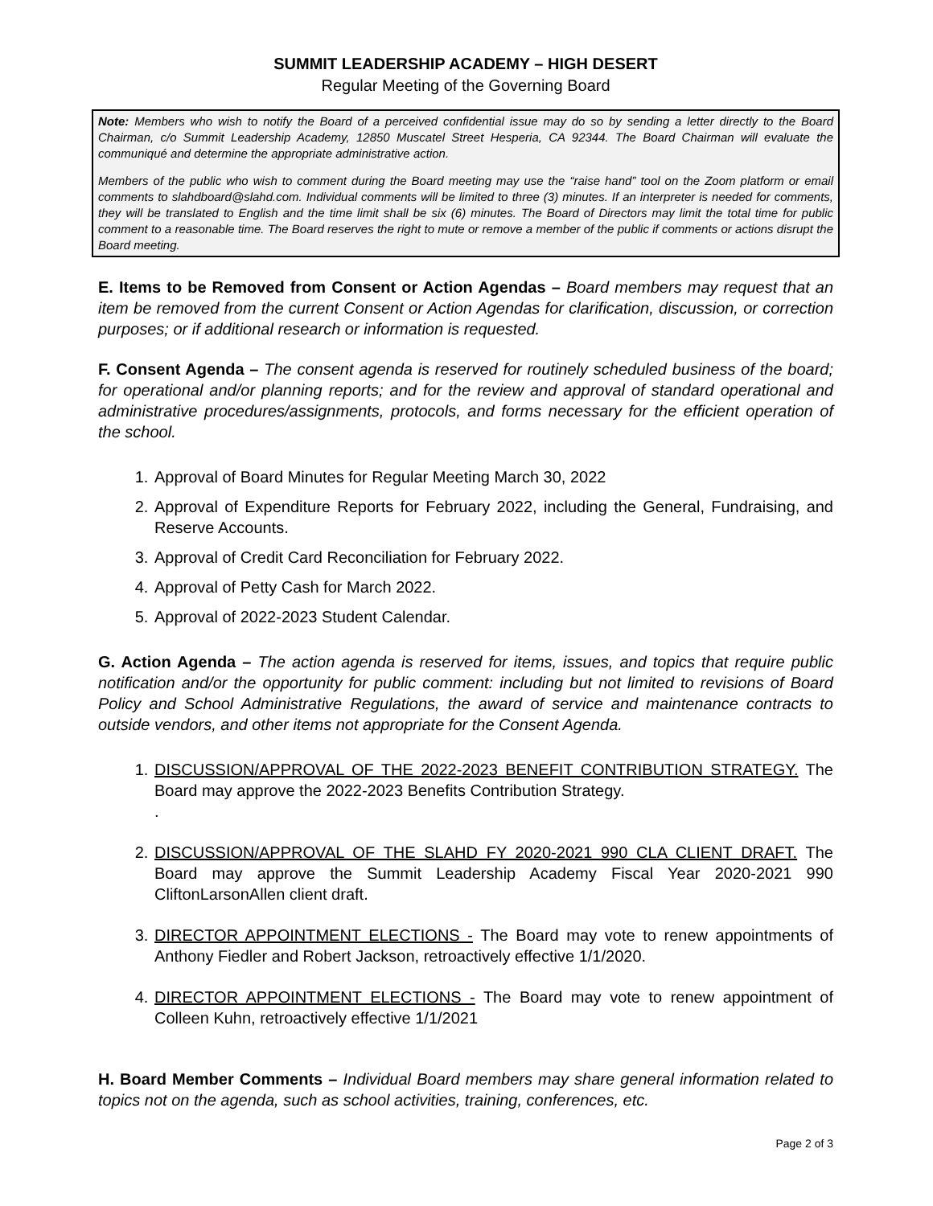SUMMIT LEADERSHIP ACADEMY – HIGH DESERT
Regular Meeting of the Governing Board
Note: Members who wish to notify the Board of a perceived confidential issue may do so by sending a letter directly to the Board Chairman, c/o Summit Leadership Academy, 12850 Muscatel Street Hesperia, CA 92344. The Board Chairman will evaluate the communiqué and determine the appropriate administrative action.
Members of the public who wish to comment during the Board meeting may use the “raise hand” tool on the Zoom platform or email comments to slahdboard@slahd.com. Individual comments will be limited to three (3) minutes. If an interpreter is needed for comments, they will be translated to English and the time limit shall be six (6) minutes. The Board of Directors may limit the total time for public comment to a reasonable time. The Board reserves the right to mute or remove a member of the public if comments or actions disrupt the Board meeting.
E. Items to be Removed from Consent or Action Agendas – Board members may request that an item be removed from the current Consent or Action Agendas for clarification, discussion, or correction purposes; or if additional research or information is requested.
F. Consent Agenda – The consent agenda is reserved for routinely scheduled business of the board; for operational and/or planning reports; and for the review and approval of standard operational and administrative procedures/assignments, protocols, and forms necessary for the efficient operation of the school.
1. Approval of Board Minutes for Regular Meeting March 30, 2022
2. Approval of Expenditure Reports for February 2022, including the General, Fundraising, and Reserve Accounts.
3. Approval of Credit Card Reconciliation for February 2022.
4. Approval of Petty Cash for March 2022.
5. Approval of 2022-2023 Student Calendar.
G. Action Agenda – The action agenda is reserved for items, issues, and topics that require public notification and/or the opportunity for public comment: including but not limited to revisions of Board Policy and School Administrative Regulations, the award of service and maintenance contracts to outside vendors, and other items not appropriate for the Consent Agenda.
1. DISCUSSION/APPROVAL OF THE 2022-2023 BENEFIT CONTRIBUTION STRATEGY. The Board may approve the 2022-2023 Benefits Contribution Strategy.
.
2. DISCUSSION/APPROVAL OF THE SLAHD FY 2020-2021 990 CLA CLIENT DRAFT. The Board may approve the Summit Leadership Academy Fiscal Year 2020-2021 990 CliftonLarsonAllen client draft.
3. DIRECTOR APPOINTMENT ELECTIONS - The Board may vote to renew appointments of Anthony Fiedler and Robert Jackson, retroactively effective 1/1/2020.
4. DIRECTOR APPOINTMENT ELECTIONS - The Board may vote to renew appointment of Colleen Kuhn, retroactively effective 1/1/2021
H. Board Member Comments – Individual Board members may share general information related to topics not on the agenda, such as school activities, training, conferences, etc.
Page 2 of 3